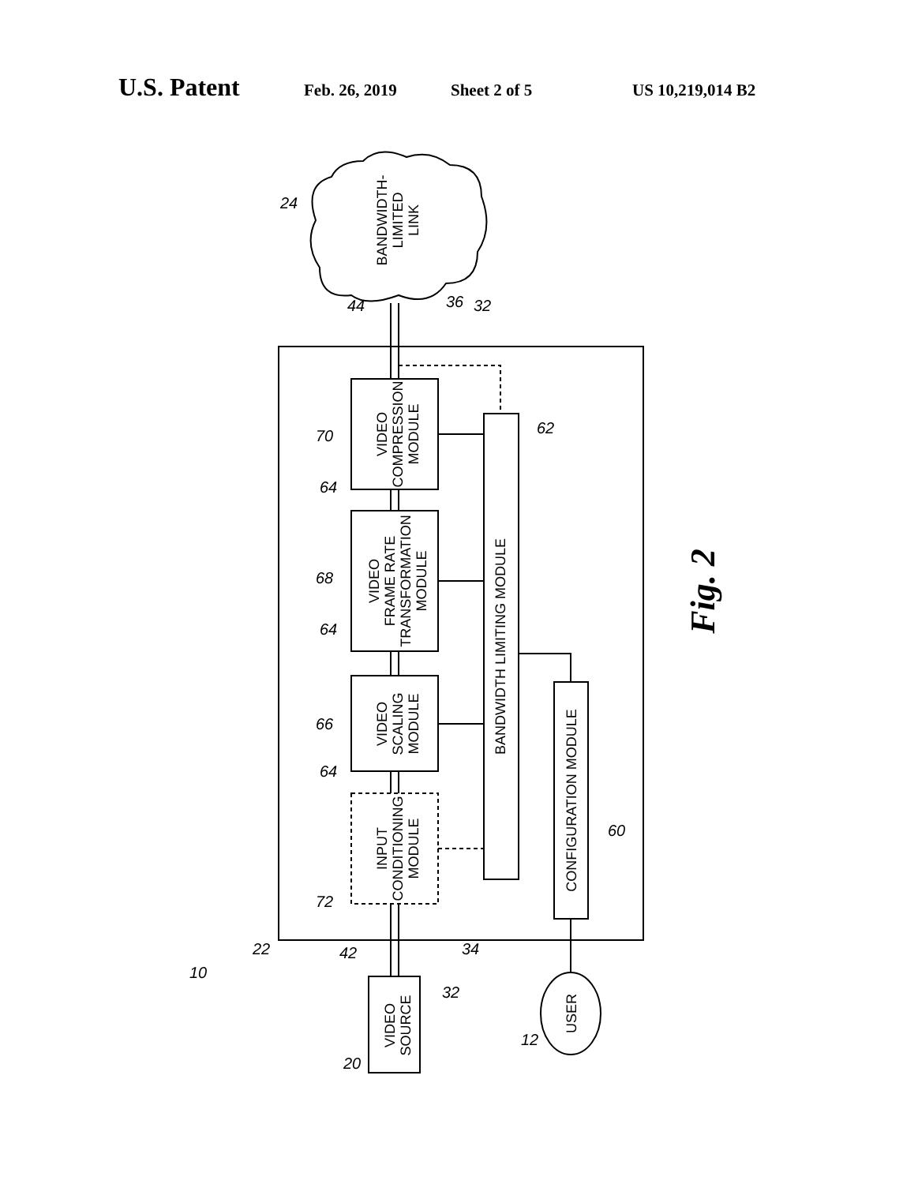U.S. Patent Feb. 26, 2019 Sheet 2 of 5 US 10,219,014 B2
VIDEO
COMPRESSION
MODULE
VIDEO
FRAME RATE
TRANSFORMATION
MODULE
VIDEO
SCALING
MODULE
INPUT
CONDITIONING
MODULE
BANDWIDTH LIMITING MODULE
CONFIGURATION MODULE
VIDEO
SOURCE
USER
BANDWIDTH-
LIMITED
LINK
Fig. 2
24
44
36
32
70
64
62
68
64
66
64
72
60
22
10
42
34
32
20
12